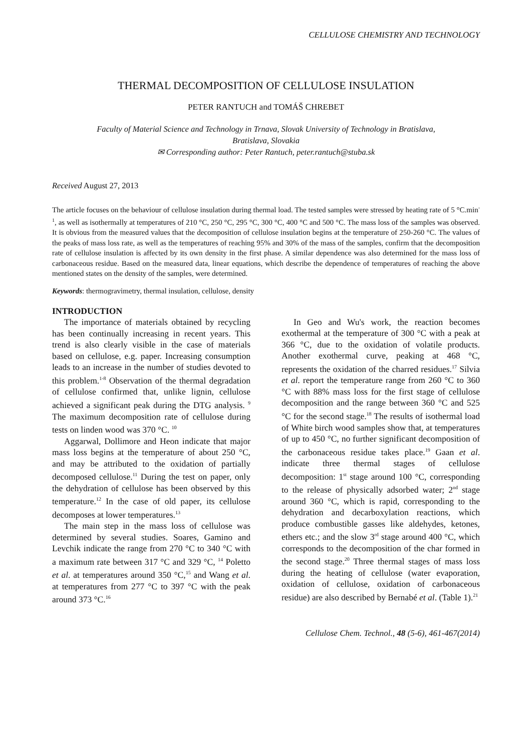CELLULOSE CHEMISTRY AND TECHNOLOGY
THERMAL DECOMPOSITION OF CELLULOSE INSULATION
PETER RANTUCH and TOMÁŠ CHREBET
Faculty of Material Science and Technology in Trnava, Slovak University of Technology in Bratislava,
Bratislava, Slovakia
✉ Corresponding author: Peter Rantuch, peter.rantuch@stuba.sk
Received August 27, 2013
The article focuses on the behaviour of cellulose insulation during thermal load. The tested samples were stressed by heating rate of 5 °C.min<sup>-1</sup>, as well as isothermally at temperatures of 210 °C, 250 °C, 295 °C, 300 °C, 400 °C and 500 °C. The mass loss of the samples was observed. It is obvious from the measured values that the decomposition of cellulose insulation begins at the temperature of 250-260 °C. The values of the peaks of mass loss rate, as well as the temperatures of reaching 95% and 30% of the mass of the samples, confirm that the decomposition rate of cellulose insulation is affected by its own density in the first phase. A similar dependence was also determined for the mass loss of carbonaceous residue. Based on the measured data, linear equations, which describe the dependence of temperatures of reaching the above mentioned states on the density of the samples, were determined.
Keywords: thermogravimetry, thermal insulation, cellulose, density
INTRODUCTION
The importance of materials obtained by recycling has been continually increasing in recent years. This trend is also clearly visible in the case of materials based on cellulose, e.g. paper. Increasing consumption leads to an increase in the number of studies devoted to this problem.<sup>1-8</sup> Observation of the thermal degradation of cellulose confirmed that, unlike lignin, cellulose achieved a significant peak during the DTG analysis. <sup>9</sup> The maximum decomposition rate of cellulose during tests on linden wood was 370 °C. <sup>10</sup>
Aggarwal, Dollimore and Heon indicate that major mass loss begins at the temperature of about 250 °C, and may be attributed to the oxidation of partially decomposed cellulose.<sup>11</sup> During the test on paper, only the dehydration of cellulose has been observed by this temperature.<sup>12</sup> In the case of old paper, its cellulose decomposes at lower temperatures.<sup>13</sup>
The main step in the mass loss of cellulose was determined by several studies. Soares, Gamino and Levchik indicate the range from 270 °C to 340 °C with a maximum rate between 317 °C and 329 °C, <sup>14</sup> Poletto et al. at temperatures around 350 °C,<sup>15</sup> and Wang et al. at temperatures from 277 °C to 397 °C with the peak around 373 °C.<sup>16</sup>
In Geo and Wu's work, the reaction becomes exothermal at the temperature of 300 °C with a peak at 366 °C, due to the oxidation of volatile products. Another exothermal curve, peaking at 468 °C, represents the oxidation of the charred residues.<sup>17</sup> Silvia et al. report the temperature range from 260 °C to 360 °C with 88% mass loss for the first stage of cellulose decomposition and the range between 360 °C and 525 °C for the second stage.<sup>18</sup> The results of isothermal load of White birch wood samples show that, at temperatures of up to 450 °C, no further significant decomposition of the carbonaceous residue takes place.<sup>19</sup> Gaan et al. indicate three thermal stages of cellulose decomposition: 1<sup>st</sup> stage around 100 °C, corresponding to the release of physically adsorbed water; 2<sup>nd</sup> stage around 360 °C, which is rapid, corresponding to the dehydration and decarboxylation reactions, which produce combustible gasses like aldehydes, ketones, ethers etc.; and the slow 3<sup>rd</sup> stage around 400 °C, which corresponds to the decomposition of the char formed in the second stage.<sup>20</sup> Three thermal stages of mass loss during the heating of cellulose (water evaporation, oxidation of cellulose, oxidation of carbonaceous residue) are also described by Bernabé et al. (Table 1).<sup>21</sup>
Cellulose Chem. Technol., 48 (5-6), 461-467(2014)